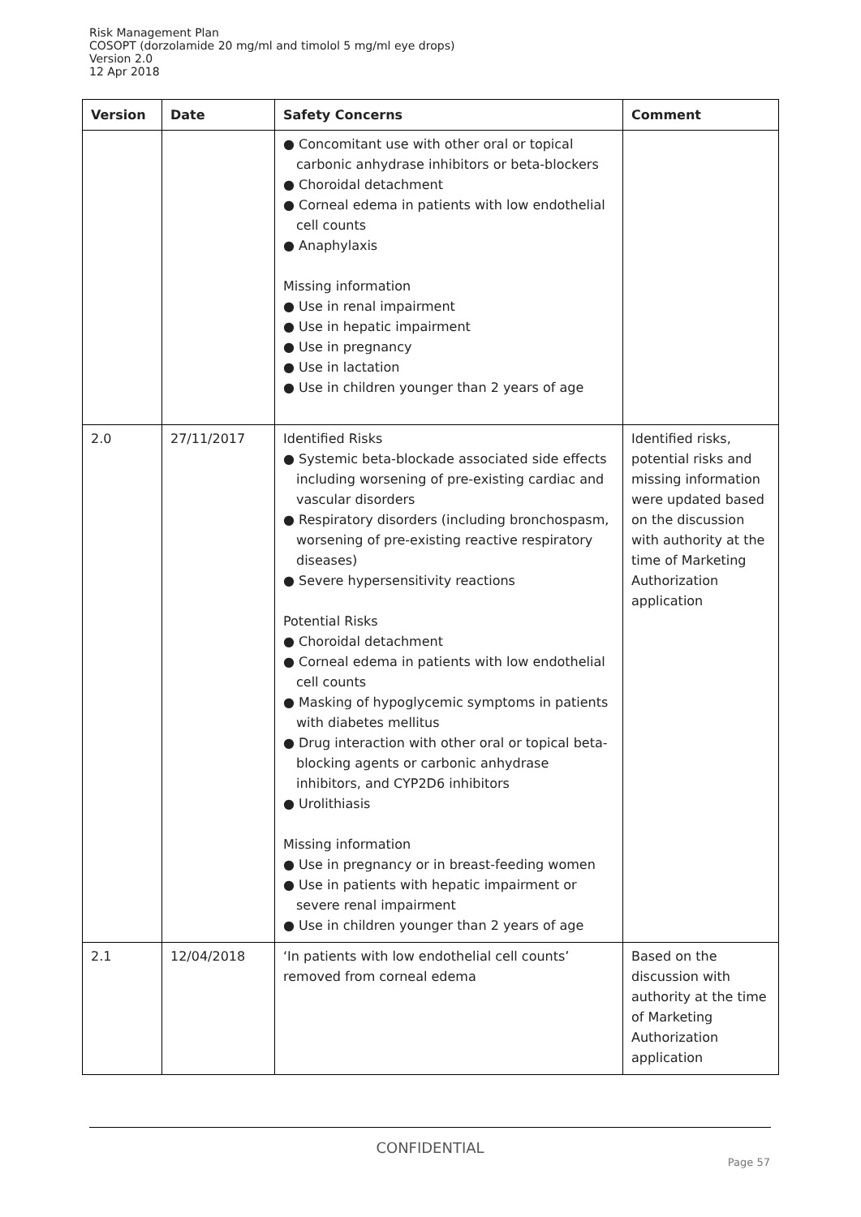Risk Management Plan
COSOPT (dorzolamide 20 mg/ml and timolol 5 mg/ml eye drops)
Version 2.0
12 Apr 2018
| Version | Date | Safety Concerns | Comment |
| --- | --- | --- | --- |
| | | ● Concomitant use with other oral or topical carbonic anhydrase inhibitors or beta-blockers ● Choroidal detachment ● Corneal edema in patients with low endothelial cell counts ● Anaphylaxis Missing information ● Use in renal impairment ● Use in hepatic impairment ● Use in pregnancy ● Use in lactation ● Use in children younger than 2 years of age | |
| 2.0 | 27/11/2017 | Identified Risks ● Systemic beta-blockade associated side effects including worsening of pre-existing cardiac and vascular disorders ● Respiratory disorders (including bronchospasm, worsening of pre-existing reactive respiratory diseases) ● Severe hypersensitivity reactions Potential Risks ● Choroidal detachment ● Corneal edema in patients with low endothelial cell counts ● Masking of hypoglycemic symptoms in patients with diabetes mellitus ● Drug interaction with other oral or topical beta-blocking agents or carbonic anhydrase inhibitors, and CYP2D6 inhibitors ● Urolithiasis Missing information ● Use in pregnancy or in breast-feeding women ● Use in patients with hepatic impairment or severe renal impairment ● Use in children younger than 2 years of age | Identified risks, potential risks and missing information were updated based on the discussion with authority at the time of Marketing Authorization application |
| 2.1 | 12/04/2018 | ‘In patients with low endothelial cell counts’ removed from corneal edema | Based on the discussion with authority at the time of Marketing Authorization application |
CONFIDENTIAL
Page 57